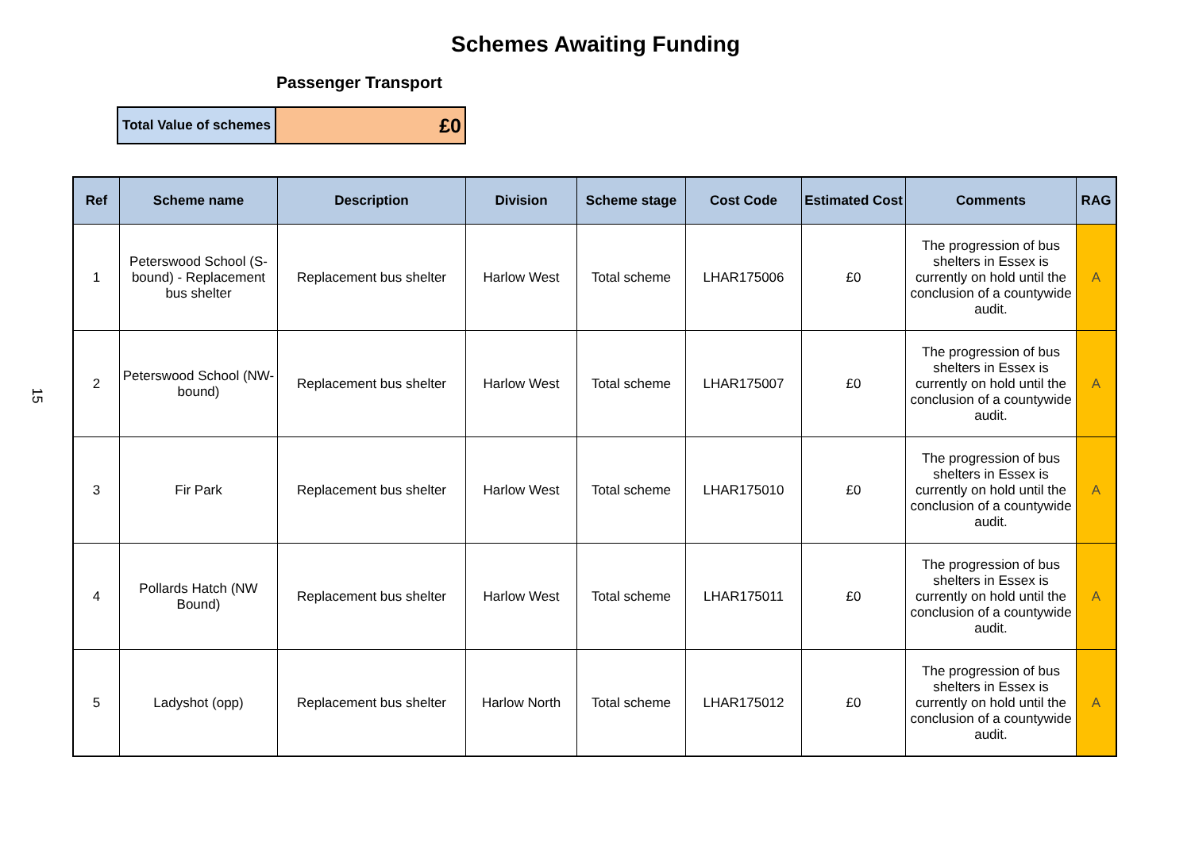Schemes Awaiting Funding
Passenger Transport
| Total Value of schemes | £0 |
15
| Ref | Scheme name | Description | Division | Scheme stage | Cost Code | Estimated Cost | Comments | RAG |
| --- | --- | --- | --- | --- | --- | --- | --- | --- |
| 1 | Peterswood School (S-bound) - Replacement bus shelter | Replacement bus shelter | Harlow West | Total scheme | LHAR175006 | £0 | The progression of bus shelters in Essex is currently on hold until the conclusion of a countywide audit. | A |
| 2 | Peterswood School (NW-bound) | Replacement bus shelter | Harlow West | Total scheme | LHAR175007 | £0 | The progression of bus shelters in Essex is currently on hold until the conclusion of a countywide audit. | A |
| 3 | Fir Park | Replacement bus shelter | Harlow West | Total scheme | LHAR175010 | £0 | The progression of bus shelters in Essex is currently on hold until the conclusion of a countywide audit. | A |
| 4 | Pollards Hatch (NW Bound) | Replacement bus shelter | Harlow West | Total scheme | LHAR175011 | £0 | The progression of bus shelters in Essex is currently on hold until the conclusion of a countywide audit. | A |
| 5 | Ladyshot (opp) | Replacement bus shelter | Harlow North | Total scheme | LHAR175012 | £0 | The progression of bus shelters in Essex is currently on hold until the conclusion of a countywide audit. | A |